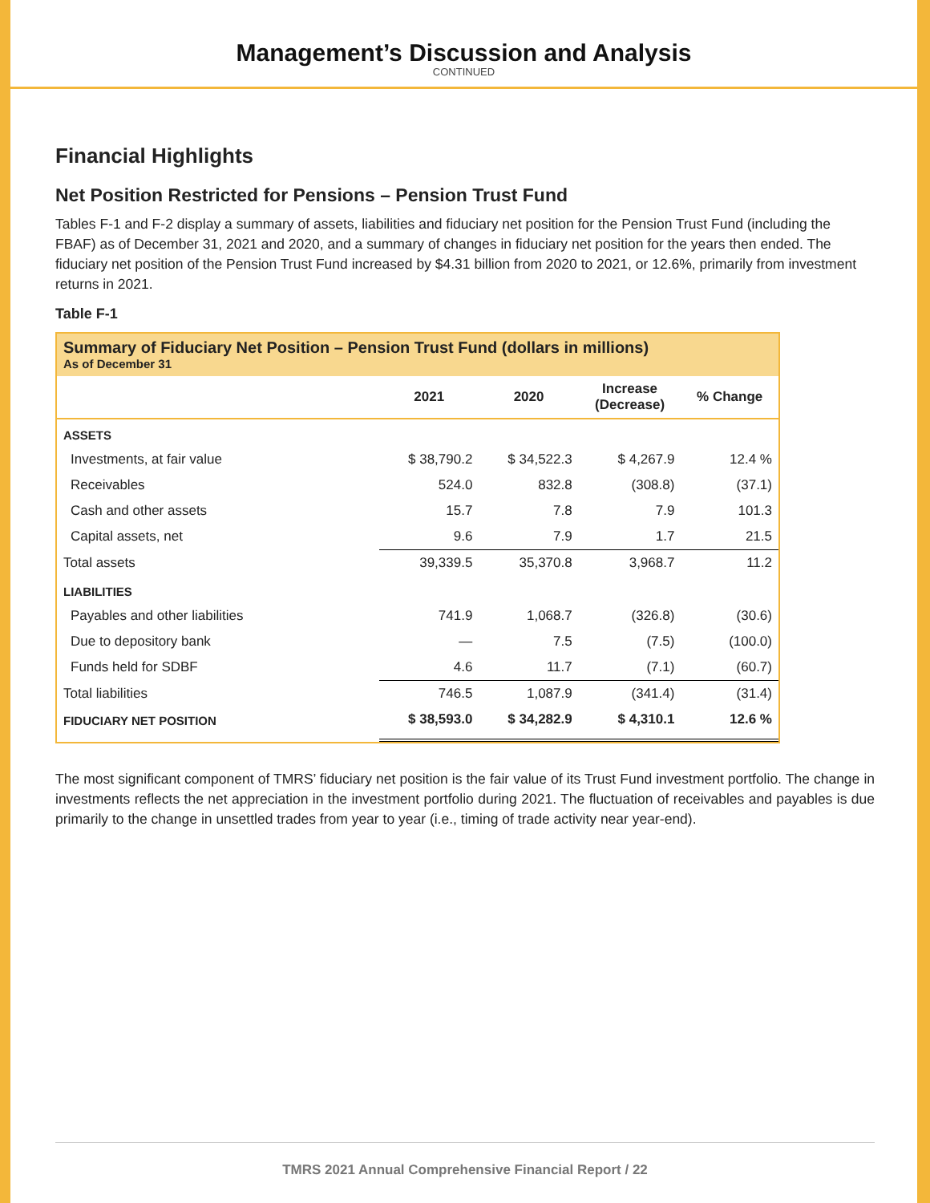Management’s Discussion and Analysis
CONTINUED
Financial Highlights
Net Position Restricted for Pensions – Pension Trust Fund
Tables F-1 and F-2 display a summary of assets, liabilities and fiduciary net position for the Pension Trust Fund (including the FBAF) as of December 31, 2021 and 2020, and a summary of changes in fiduciary net position for the years then ended. The fiduciary net position of the Pension Trust Fund increased by $4.31 billion from 2020 to 2021, or 12.6%, primarily from investment returns in 2021.
Table F-1
Summary of Fiduciary Net Position – Pension Trust Fund (dollars in millions)
As of December 31
| | 2021 | 2020 | Increase (Decrease) | % Change |
| --- | --- | --- | --- | --- |
| ASSETS | | | | |
| Investments, at fair value | $ 38,790.2 | $ 34,522.3 | $ 4,267.9 | 12.4 % |
| Receivables | 524.0 | 832.8 | (308.8) | (37.1) |
| Cash and other assets | 15.7 | 7.8 | 7.9 | 101.3 |
| Capital assets, net | 9.6 | 7.9 | 1.7 | 21.5 |
| Total assets | 39,339.5 | 35,370.8 | 3,968.7 | 11.2 |
| LIABILITIES | | | | |
| Payables and other liabilities | 741.9 | 1,068.7 | (326.8) | (30.6) |
| Due to depository bank | — | 7.5 | (7.5) | (100.0) |
| Funds held for SDBF | 4.6 | 11.7 | (7.1) | (60.7) |
| Total liabilities | 746.5 | 1,087.9 | (341.4) | (31.4) |
| FIDUCIARY NET POSITION | $ 38,593.0 | $ 34,282.9 | $ 4,310.1 | 12.6 % |
The most significant component of TMRS’ fiduciary net position is the fair value of its Trust Fund investment portfolio. The change in investments reflects the net appreciation in the investment portfolio during 2021. The fluctuation of receivables and payables is due primarily to the change in unsettled trades from year to year (i.e., timing of trade activity near year-end).
TMRS 2021 Annual Comprehensive Financial Report / 22